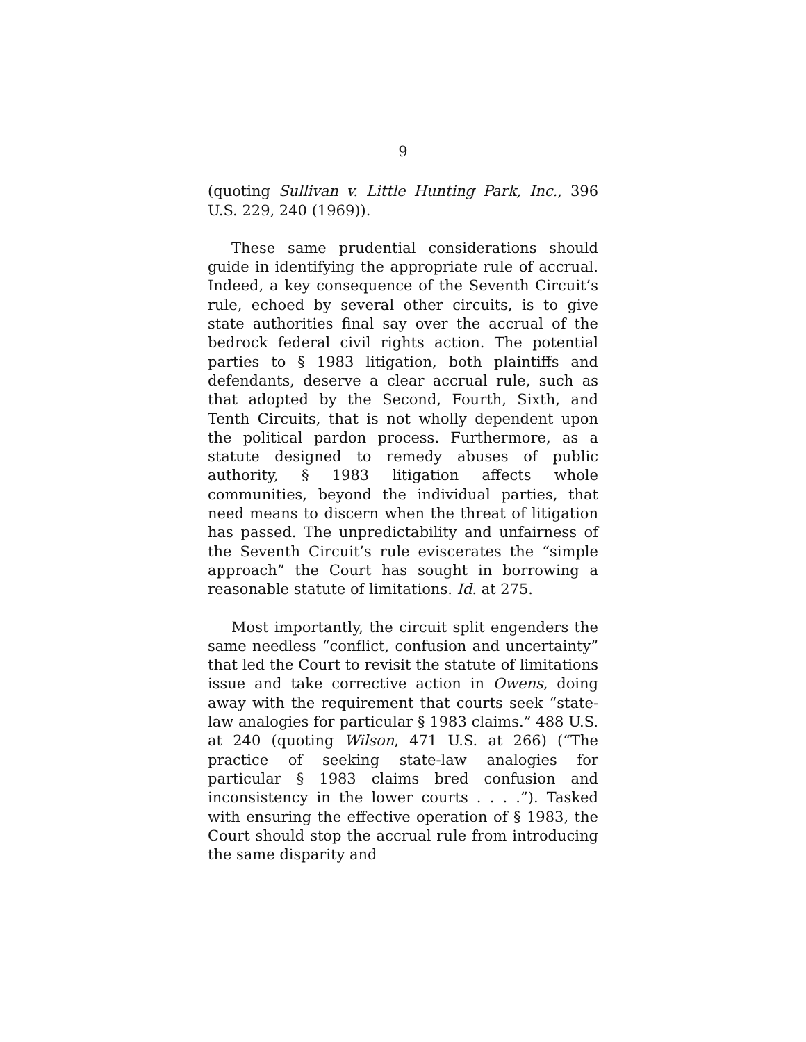9
(quoting Sullivan v. Little Hunting Park, Inc., 396 U.S. 229, 240 (1969)).
These same prudential considerations should guide in identifying the appropriate rule of accrual. Indeed, a key consequence of the Seventh Circuit’s rule, echoed by several other circuits, is to give state authorities final say over the accrual of the bedrock federal civil rights action. The potential parties to § 1983 litigation, both plaintiffs and defendants, deserve a clear accrual rule, such as that adopted by the Second, Fourth, Sixth, and Tenth Circuits, that is not wholly dependent upon the political pardon process. Furthermore, as a statute designed to remedy abuses of public authority, § 1983 litigation affects whole communities, beyond the individual parties, that need means to discern when the threat of litigation has passed. The unpredictability and unfairness of the Seventh Circuit’s rule eviscerates the “simple approach” the Court has sought in borrowing a reasonable statute of limitations. Id. at 275.
Most importantly, the circuit split engenders the same needless “conflict, confusion and uncertainty” that led the Court to revisit the statute of limitations issue and take corrective action in Owens, doing away with the requirement that courts seek “state-law analogies for particular § 1983 claims.” 488 U.S. at 240 (quoting Wilson, 471 U.S. at 266) (“The practice of seeking state-law analogies for particular § 1983 claims bred confusion and inconsistency in the lower courts . . . .”). Tasked with ensuring the effective operation of § 1983, the Court should stop the accrual rule from introducing the same disparity and